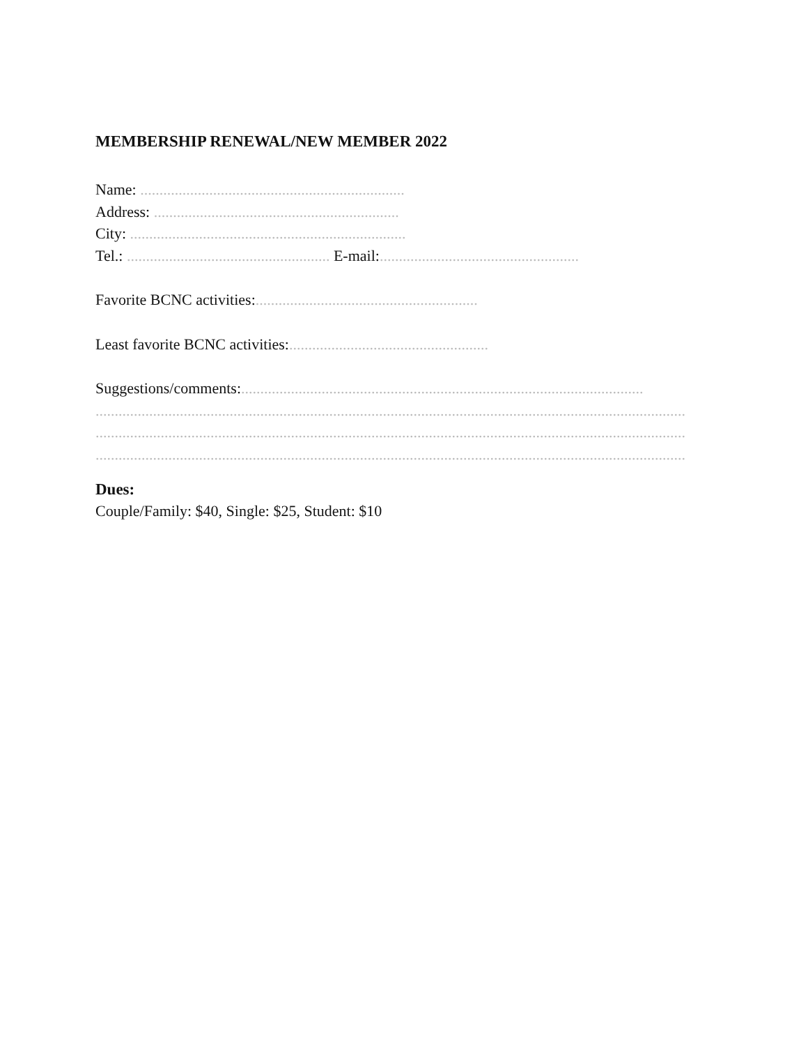MEMBERSHIP RENEWAL/NEW MEMBER 2022
Name: .....................................................................
Address: ................................................................
City: ........................................................................
Tel.: ..................................................... E-mail:....................................................
Favorite BCNC activities:..........................................................
Least favorite BCNC activities:....................................................
Suggestions/comments:.........................................................................................................
..........................................................................................................................................................
..........................................................................................................................................................
..........................................................................................................................................................
Dues:
Couple/Family: $40, Single: $25, Student: $10